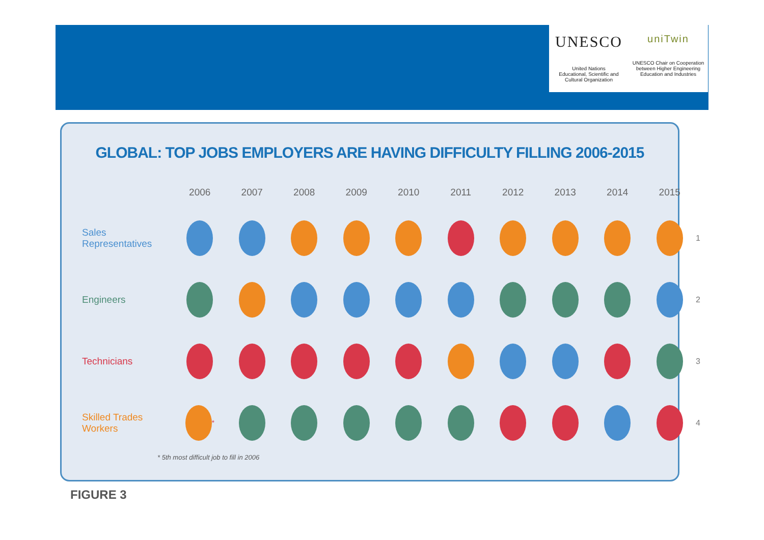UNESCO
United Nations
Educational, Scientific and
Cultural Organization
uniTwin
UNESCO Chair on Cooperation
between Higher Engineering
Education and Industries
GLOBAL: TOP JOBS EMPLOYERS ARE HAVING DIFFICULTY FILLING 2006-2015
2006
2007
2008
2009
2010
2011
2012
2013
2014
2015
Sales
Representatives
1
Engineers
2
Technicians
3
Skilled Trades
Workers
<sup>*</sup>
4
* 5th most difficult job to fill in 2006
FIGURE 3